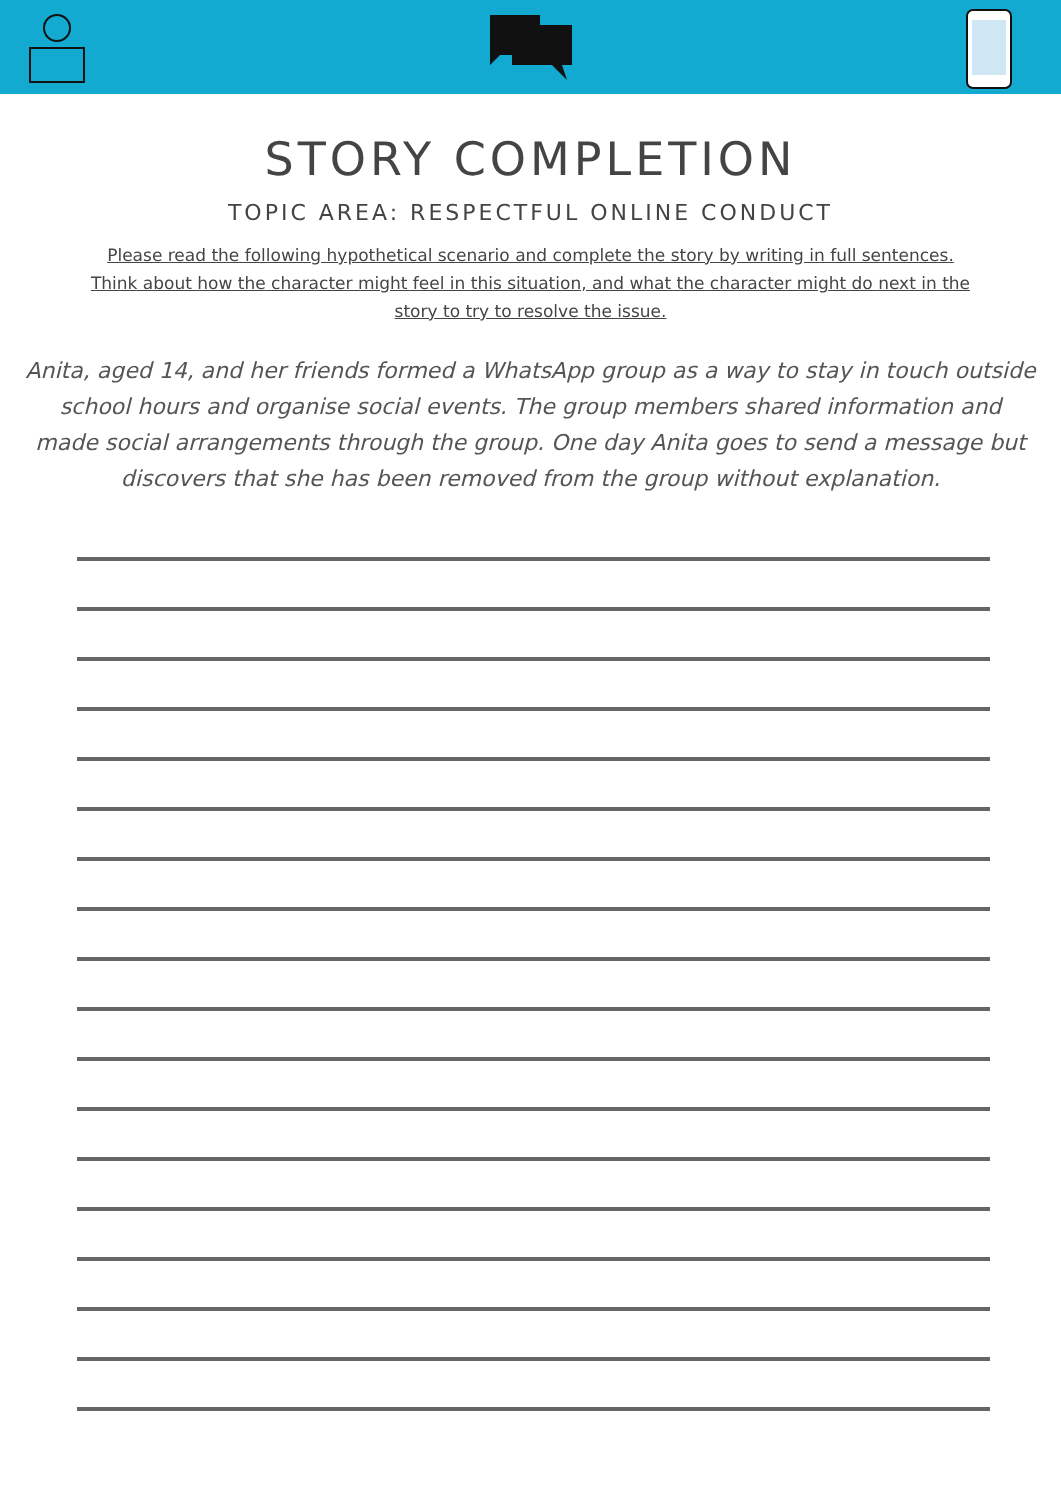STORY COMPLETION
TOPIC AREA: RESPECTFUL ONLINE CONDUCT
Please read the following hypothetical scenario and complete the story by writing in full sentences. Think about how the character might feel in this situation, and what the character might do next in the story to try to resolve the issue.
Anita, aged 14, and her friends formed a WhatsApp group as a way to stay in touch outside school hours and organise social events. The group members shared information and made social arrangements through the group. One day Anita goes to send a message but discovers that she has been removed from the group without explanation.